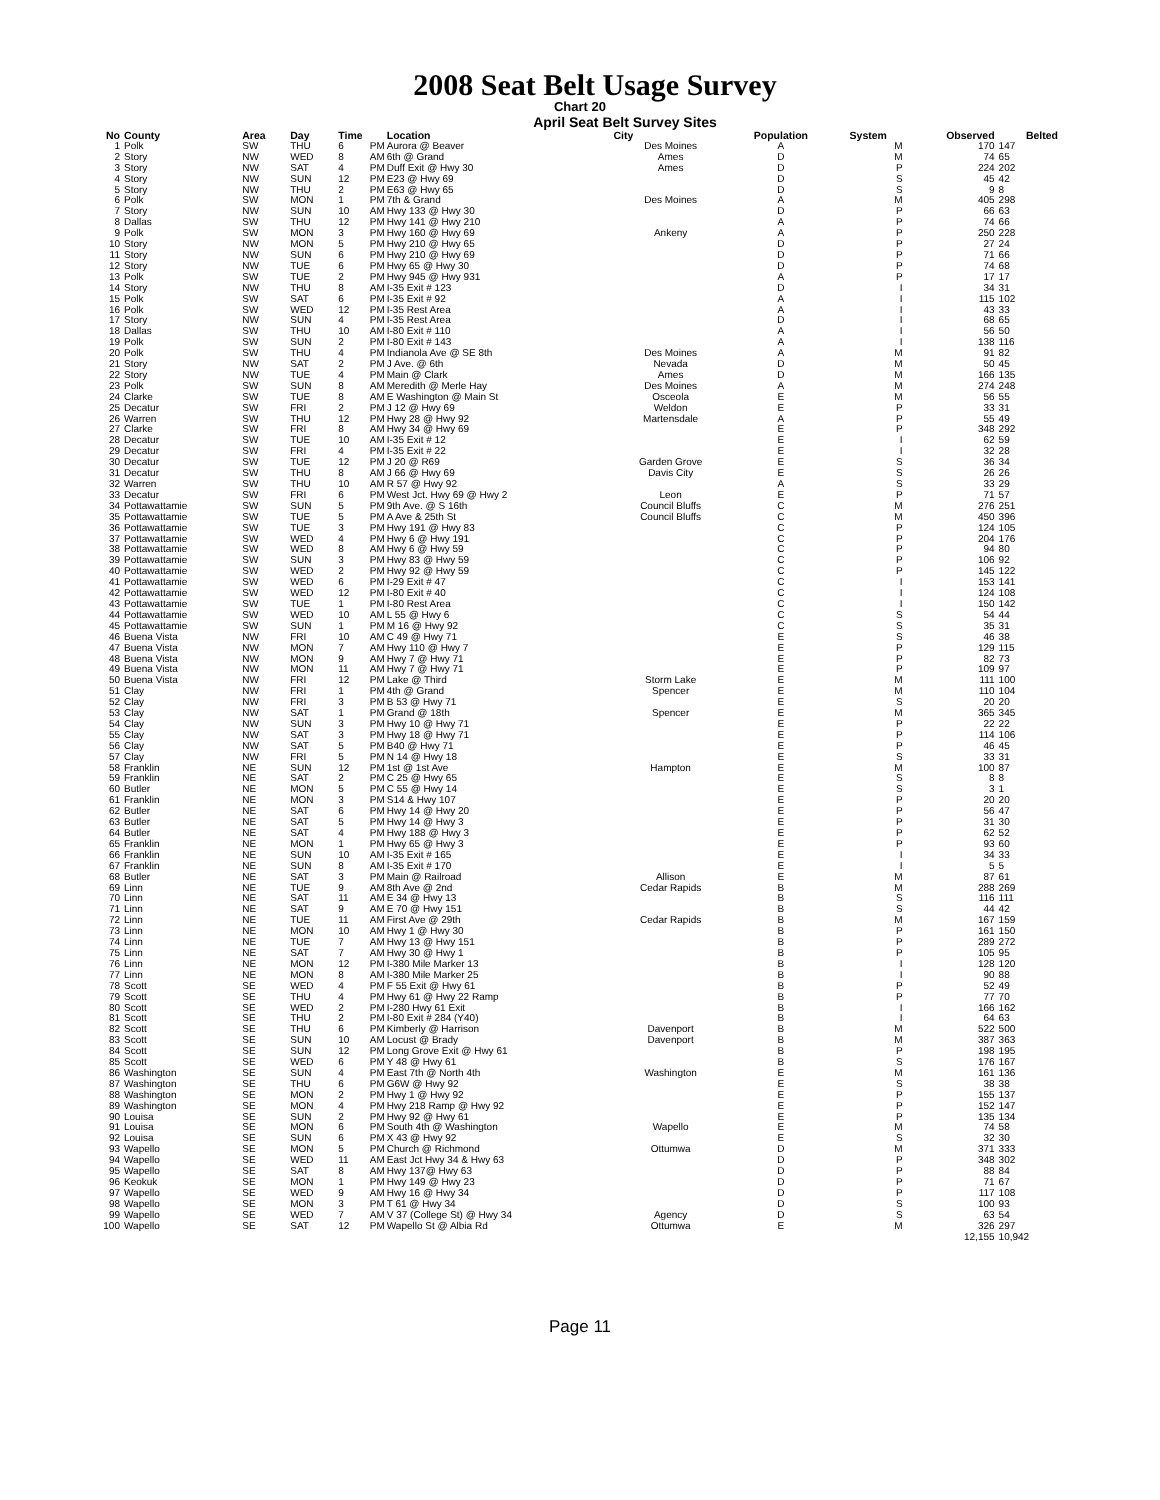2008 Seat Belt Usage Survey
Chart 20
April Seat Belt Survey Sites
| No | County | Area | Day | Time | | Location | City | Population | System | Observed | Belted |
| --- | --- | --- | --- | --- | --- | --- | --- | --- | --- | --- | --- |
| 1 | Polk | SW | THU | 6 | PM | Aurora @ Beaver | Des Moines | A | M | 170 | 147 |
| 2 | Story | NW | WED | 8 | AM | 6th @ Grand | Ames | D | M | 74 | 65 |
| 3 | Story | NW | SAT | 4 | PM | Duff Exit @ Hwy 30 | Ames | D | P | 224 | 202 |
| 4 | Story | NW | SUN | 12 | PM | E23 @ Hwy 69 | | D | S | 45 | 42 |
| 5 | Story | NW | THU | 2 | PM | E63 @ Hwy 65 | | D | S | 9 | 8 |
| 6 | Polk | SW | MON | 1 | PM | 7th & Grand | Des Moines | A | M | 405 | 298 |
| 7 | Story | NW | SUN | 10 | AM | Hwy 133 @ Hwy 30 | | D | P | 66 | 63 |
| 8 | Dallas | SW | THU | 12 | PM | Hwy 141 @ Hwy 210 | | A | P | 74 | 66 |
| 9 | Polk | SW | MON | 3 | PM | Hwy 160 @ Hwy 69 | Ankeny | A | P | 250 | 228 |
| 10 | Story | NW | MON | 5 | PM | Hwy 210 @ Hwy 65 | | D | P | 27 | 24 |
| 11 | Story | NW | SUN | 6 | PM | Hwy 210 @ Hwy 69 | | D | P | 71 | 66 |
| 12 | Story | NW | TUE | 6 | PM | Hwy 65 @ Hwy 30 | | D | P | 74 | 68 |
| 13 | Polk | SW | TUE | 2 | PM | Hwy 945 @ Hwy 931 | | A | P | 17 | 17 |
| 14 | Story | NW | THU | 8 | AM | I-35 Exit # 123 | | D | I | 34 | 31 |
| 15 | Polk | SW | SAT | 6 | PM | I-35 Exit # 92 | | A | I | 115 | 102 |
| 16 | Polk | SW | WED | 12 | PM | I-35 Rest Area | | A | I | 43 | 33 |
| 17 | Story | NW | SUN | 4 | PM | I-35 Rest Area | | D | I | 68 | 65 |
| 18 | Dallas | SW | THU | 10 | AM | I-80 Exit # 110 | | A | I | 56 | 50 |
| 19 | Polk | SW | SUN | 2 | PM | I-80 Exit # 143 | | A | I | 138 | 116 |
| 20 | Polk | SW | THU | 4 | PM | Indianola Ave @ SE 8th | Des Moines | A | M | 91 | 82 |
| 21 | Story | NW | SAT | 2 | PM | J Ave. @ 6th | Nevada | D | M | 50 | 45 |
| 22 | Story | NW | TUE | 4 | PM | Main @ Clark | Ames | D | M | 166 | 135 |
| 23 | Polk | SW | SUN | 8 | AM | Meredith @ Merle Hay | Des Moines | A | M | 274 | 248 |
| 24 | Clarke | SW | TUE | 8 | AM | E Washington @ Main St | Osceola | E | M | 56 | 55 |
| 25 | Decatur | SW | FRI | 2 | PM | J 12 @ Hwy 69 | Weldon | E | P | 33 | 31 |
| 26 | Warren | SW | THU | 12 | PM | Hwy 28 @ Hwy 92 | Martensdale | A | P | 55 | 49 |
| 27 | Clarke | SW | FRI | 8 | AM | Hwy 34 @ Hwy 69 | | E | P | 348 | 292 |
| 28 | Decatur | SW | TUE | 10 | AM | I-35 Exit # 12 | | E | I | 62 | 59 |
| 29 | Decatur | SW | FRI | 4 | PM | I-35 Exit # 22 | | E | I | 32 | 28 |
| 30 | Decatur | SW | TUE | 12 | PM | J 20 @ R69 | Garden Grove | E | S | 36 | 34 |
| 31 | Decatur | SW | THU | 8 | AM | J 66 @ Hwy 69 | Davis City | E | S | 26 | 26 |
| 32 | Warren | SW | THU | 10 | AM | R 57 @ Hwy 92 | | A | S | 33 | 29 |
| 33 | Decatur | SW | FRI | 6 | PM | West Jct. Hwy 69 @ Hwy 2 | Leon | E | P | 71 | 57 |
| 34 | Pottawattamie | SW | SUN | 5 | PM | 9th Ave. @ S 16th | Council Bluffs | C | M | 276 | 251 |
| 35 | Pottawattamie | SW | TUE | 5 | PM | A Ave & 25th St | Council Bluffs | C | M | 450 | 396 |
| 36 | Pottawattamie | SW | TUE | 3 | PM | Hwy 191 @ Hwy 83 | | C | P | 124 | 105 |
| 37 | Pottawattamie | SW | WED | 4 | PM | Hwy 6 @ Hwy 191 | | C | P | 204 | 176 |
| 38 | Pottawattamie | SW | WED | 8 | AM | Hwy 6 @ Hwy 59 | | C | P | 94 | 80 |
| 39 | Pottawattamie | SW | SUN | 3 | PM | Hwy 83 @ Hwy 59 | | C | P | 106 | 92 |
| 40 | Pottawattamie | SW | WED | 2 | PM | Hwy 92 @ Hwy 59 | | C | P | 145 | 122 |
| 41 | Pottawattamie | SW | WED | 6 | PM | I-29 Exit # 47 | | C | I | 153 | 141 |
| 42 | Pottawattamie | SW | WED | 12 | PM | I-80 Exit # 40 | | C | I | 124 | 108 |
| 43 | Pottawattamie | SW | TUE | 1 | PM | I-80 Rest Area | | C | I | 150 | 142 |
| 44 | Pottawattamie | SW | WED | 10 | AM | L 55 @ Hwy 6 | | C | S | 54 | 44 |
| 45 | Pottawattamie | SW | SUN | 1 | PM | M 16 @ Hwy 92 | | C | S | 35 | 31 |
| 46 | Buena Vista | NW | FRI | 10 | AM | C 49 @ Hwy 71 | | E | S | 46 | 38 |
| 47 | Buena Vista | NW | MON | 7 | AM | Hwy 110 @ Hwy 7 | | E | P | 129 | 115 |
| 48 | Buena Vista | NW | MON | 9 | AM | Hwy 7 @ Hwy 71 | | E | P | 82 | 73 |
| 49 | Buena Vista | NW | MON | 11 | AM | Hwy 7 @ Hwy 71 | | E | P | 109 | 97 |
| 50 | Buena Vista | NW | FRI | 12 | PM | Lake @ Third | Storm Lake | E | M | 111 | 100 |
| 51 | Clay | NW | FRI | 1 | PM | 4th @ Grand | Spencer | E | M | 110 | 104 |
| 52 | Clay | NW | FRI | 3 | PM | B 53 @ Hwy 71 | | E | S | 20 | 20 |
| 53 | Clay | NW | SAT | 1 | PM | Grand @ 18th | Spencer | E | M | 365 | 345 |
| 54 | Clay | NW | SUN | 3 | PM | Hwy 10 @ Hwy 71 | | E | P | 22 | 22 |
| 55 | Clay | NW | SAT | 3 | PM | Hwy 18 @ Hwy 71 | | E | P | 114 | 106 |
| 56 | Clay | NW | SAT | 5 | PM | B40 @ Hwy 71 | | E | P | 46 | 45 |
| 57 | Clay | NW | FRI | 5 | PM | N 14 @ Hwy 18 | | E | S | 33 | 31 |
| 58 | Franklin | NE | SUN | 12 | PM | 1st @ 1st Ave | Hampton | E | M | 100 | 87 |
| 59 | Franklin | NE | SAT | 2 | PM | C 25 @ Hwy 65 | | E | S | 8 | 8 |
| 60 | Butler | NE | MON | 5 | PM | C 55 @ Hwy 14 | | E | S | 3 | 1 |
| 61 | Franklin | NE | MON | 3 | PM | S14 & Hwy 107 | | E | P | 20 | 20 |
| 62 | Butler | NE | SAT | 6 | PM | Hwy 14 @ Hwy 20 | | E | P | 56 | 47 |
| 63 | Butler | NE | SAT | 5 | PM | Hwy 14 @ Hwy 3 | | E | P | 31 | 30 |
| 64 | Butler | NE | SAT | 4 | PM | Hwy 188 @ Hwy 3 | | E | P | 62 | 52 |
| 65 | Franklin | NE | MON | 1 | PM | Hwy 65 @ Hwy 3 | | E | P | 93 | 60 |
| 66 | Franklin | NE | SUN | 10 | AM | I-35 Exit # 165 | | E | I | 34 | 33 |
| 67 | Franklin | NE | SUN | 8 | AM | I-35 Exit # 170 | | E | I | 5 | 5 |
| 68 | Butler | NE | SAT | 3 | PM | Main @ Railroad | Allison | E | M | 87 | 61 |
| 69 | Linn | NE | TUE | 9 | AM | 8th Ave @ 2nd | Cedar Rapids | B | M | 288 | 269 |
| 70 | Linn | NE | SAT | 11 | AM | E 34 @ Hwy 13 | | B | S | 116 | 111 |
| 71 | Linn | NE | SAT | 9 | AM | E 70 @ Hwy 151 | | B | S | 44 | 42 |
| 72 | Linn | NE | TUE | 11 | AM | First Ave @ 29th | Cedar Rapids | B | M | 167 | 159 |
| 73 | Linn | NE | MON | 10 | AM | Hwy 1 @ Hwy 30 | | B | P | 161 | 150 |
| 74 | Linn | NE | TUE | 7 | AM | Hwy 13 @ Hwy 151 | | B | P | 289 | 272 |
| 75 | Linn | NE | SAT | 7 | AM | Hwy 30 @ Hwy 1 | | B | P | 105 | 95 |
| 76 | Linn | NE | MON | 12 | PM | I-380 Mile Marker 13 | | B | I | 128 | 120 |
| 77 | Linn | NE | MON | 8 | AM | I-380 Mile Marker 25 | | B | I | 90 | 88 |
| 78 | Scott | SE | WED | 4 | PM | F 55 Exit @ Hwy 61 | | B | P | 52 | 49 |
| 79 | Scott | SE | THU | 4 | PM | Hwy 61 @ Hwy 22 Ramp | | B | P | 77 | 70 |
| 80 | Scott | SE | WED | 2 | PM | I-280 Hwy 61 Exit | | B | I | 166 | 162 |
| 81 | Scott | SE | THU | 2 | PM | I-80 Exit # 284 (Y40) | | B | I | 64 | 63 |
| 82 | Scott | SE | THU | 6 | PM | Kimberly @ Harrison | Davenport | B | M | 522 | 500 |
| 83 | Scott | SE | SUN | 10 | AM | Locust @ Brady | Davenport | B | M | 387 | 363 |
| 84 | Scott | SE | SUN | 12 | PM | Long Grove Exit @ Hwy 61 | | B | P | 198 | 195 |
| 85 | Scott | SE | WED | 6 | PM | Y 48 @ Hwy 61 | | B | S | 176 | 167 |
| 86 | Washington | SE | SUN | 4 | PM | East 7th @ North 4th | Washington | E | M | 161 | 136 |
| 87 | Washington | SE | THU | 6 | PM | G6W @ Hwy 92 | | E | S | 38 | 38 |
| 88 | Washington | SE | MON | 2 | PM | Hwy 1 @ Hwy 92 | | E | P | 155 | 137 |
| 89 | Washington | SE | MON | 4 | PM | Hwy 218 Ramp @ Hwy 92 | | E | P | 152 | 147 |
| 90 | Louisa | SE | SUN | 2 | PM | Hwy 92 @ Hwy 61 | | E | P | 135 | 134 |
| 91 | Louisa | SE | MON | 6 | PM | South 4th @ Washington | Wapello | E | M | 74 | 58 |
| 92 | Louisa | SE | SUN | 6 | PM | X 43 @ Hwy 92 | | E | S | 32 | 30 |
| 93 | Wapello | SE | MON | 5 | PM | Church @ Richmond | Ottumwa | D | M | 371 | 333 |
| 94 | Wapello | SE | WED | 11 | AM | East Jct Hwy 34 & Hwy 63 | | D | P | 348 | 302 |
| 95 | Wapello | SE | SAT | 8 | AM | Hwy 137@ Hwy 63 | | D | P | 88 | 84 |
| 96 | Keokuk | SE | MON | 1 | PM | Hwy 149 @ Hwy 23 | | D | P | 71 | 67 |
| 97 | Wapello | SE | WED | 9 | AM | Hwy 16 @ Hwy 34 | | D | P | 117 | 108 |
| 98 | Wapello | SE | MON | 3 | PM | T 61 @ Hwy 34 | | D | S | 100 | 93 |
| 99 | Wapello | SE | WED | 7 | AM | V 37 (College St) @ Hwy 34 | Agency | D | S | 63 | 54 |
| 100 | Wapello | SE | SAT | 12 | PM | Wapello St @ Albia Rd | Ottumwa | E | M | 326 | 297 |
| | | | | | | | | | | 12,155 | 10,942 |
Page 11